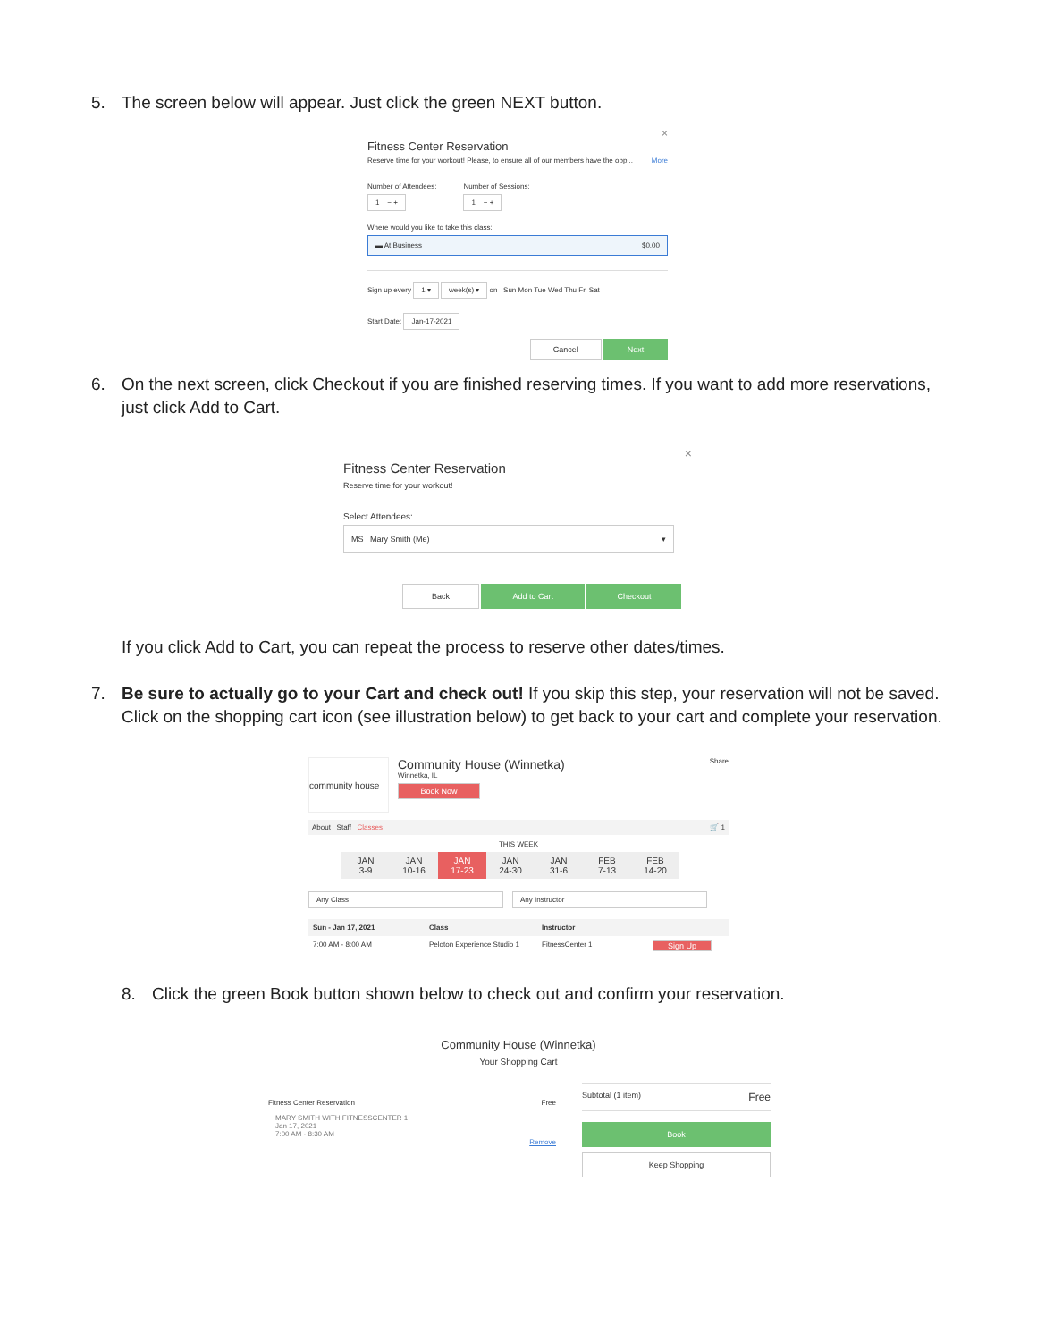5. The screen below will appear. Just click the green NEXT button.
×
Fitness Center Reservation
Reserve time for your workout! Please, to ensure all of our members have the opp... More
Number of Attendees:
1 − +
Number of Sessions:
1 − +
Where would you like to take this class:
▬ At Business $0.00
Sign up every 1 ▾ week(s) ▾ on Sun Mon Tue Wed Thu Fri Sat
Start Date: Jan-17-2021
Cancel Next
6. On the next screen, click Checkout if you are finished reserving times. If you want to add more reservations, just click Add to Cart.
×
Fitness Center Reservation
Reserve time for your workout!
Select Attendees:
MS Mary Smith (Me) ▾
Back Add to Cart Checkout
If you click Add to Cart, you can repeat the process to reserve other dates/times.
7. Be sure to actually go to your Cart and check out! If you skip this step, your reservation will not be saved. Click on the shopping cart icon (see illustration below) to get back to your cart and complete your reservation.
community house
Community House (Winnetka)
Winnetka, IL
Book Now
Share
About Staff Classes 🛒 1
THIS WEEK
JAN
3-9
JAN
10-16
JAN
17-23
JAN
24-30
JAN
31-6
FEB
7-13
FEB
14-20
Any Class Any Instructor
Sun - Jan 17, 2021 Class Instructor
7:00 AM - 8:00 AM Peloton Experience Studio 1 FitnessCenter 1 Sign Up
8. Click the green Book button shown below to check out and confirm your reservation.
Community House (Winnetka)
Your Shopping Cart
Fitness Center Reservation Free
MARY SMITH WITH FITNESSCENTER 1
Jan 17, 2021
7:00 AM - 8:30 AM
Remove
Subtotal (1 item) Free
Book
Keep Shopping